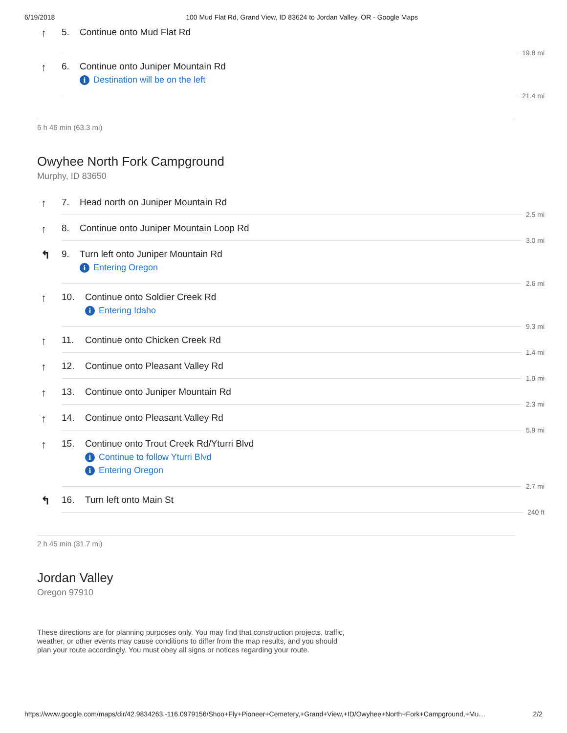6/19/2018 100 Mud Flat Rd, Grand View, ID 83624 to Jordan Valley, OR - Google Maps
↑
5. Continue onto Mud Flat Rd
19.8 mi
↑
6. Continue onto Juniper Mountain Rd
i Destination will be on the left
21.4 mi
6 h 46 min (63.3 mi)
Owyhee North Fork Campground
Murphy, ID 83650
↑
7. Head north on Juniper Mountain Rd
2.5 mi
↑
8. Continue onto Juniper Mountain Loop Rd
3.0 mi
↰
9. Turn left onto Juniper Mountain Rd
i Entering Oregon
2.6 mi
↑
10. Continue onto Soldier Creek Rd
i Entering Idaho
9.3 mi
↑
11. Continue onto Chicken Creek Rd
1.4 mi
↑
12. Continue onto Pleasant Valley Rd
1.9 mi
↑
13. Continue onto Juniper Mountain Rd
2.3 mi
↑
14. Continue onto Pleasant Valley Rd
5.9 mi
↑
15. Continue onto Trout Creek Rd/Yturri Blvd
i Continue to follow Yturri Blvd
i Entering Oregon
2.7 mi
↰
16. Turn left onto Main St
240 ft
2 h 45 min (31.7 mi)
Jordan Valley
Oregon 97910
These directions are for planning purposes only. You may find that construction projects, traffic, weather, or other events may cause conditions to differ from the map results, and you should plan your route accordingly. You must obey all signs or notices regarding your route.
https://www.google.com/maps/dir/42.9834263,-116.0979156/Shoo+Fly+Pioneer+Cemetery,+Grand+View,+ID/Owyhee+North+Fork+Campground,+Mu… 2/2